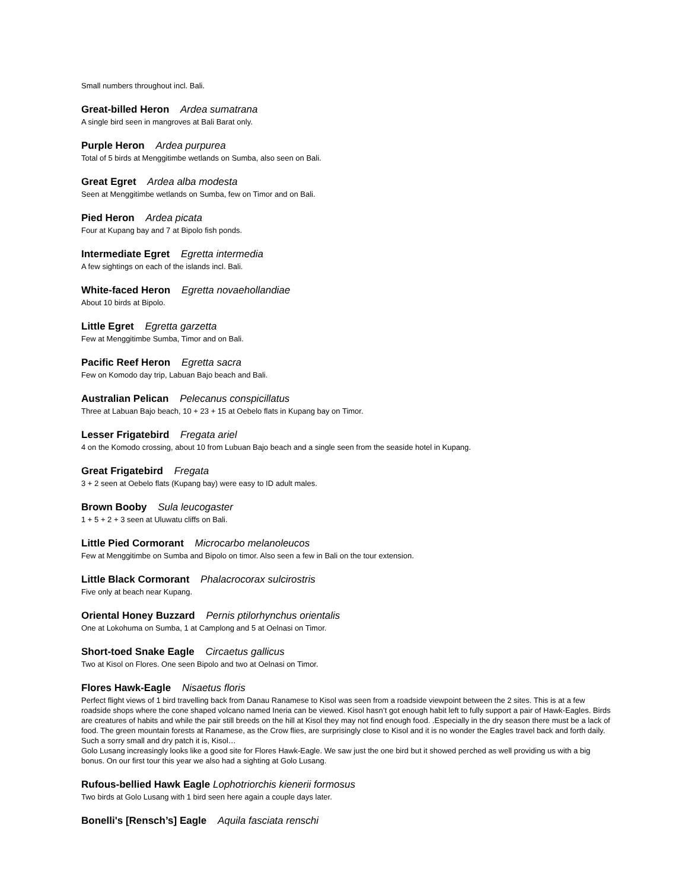Small numbers throughout incl. Bali.
Great-billed Heron Ardea sumatrana
A single bird seen in mangroves at Bali Barat only.
Purple Heron Ardea purpurea
Total of 5 birds at Menggitimbe wetlands on Sumba, also seen on Bali.
Great Egret Ardea alba modesta
Seen at Menggitimbe wetlands on Sumba, few on Timor and on Bali.
Pied Heron Ardea picata
Four at Kupang bay and 7 at Bipolo fish ponds.
Intermediate Egret Egretta intermedia
A few sightings on each of the islands incl. Bali.
White-faced Heron Egretta novaehollandiae
About 10 birds at Bipolo.
Little Egret Egretta garzetta
Few at Menggitimbe Sumba, Timor and on Bali.
Pacific Reef Heron Egretta sacra
Few on Komodo day trip, Labuan Bajo beach and Bali.
Australian Pelican Pelecanus conspicillatus
Three at Labuan Bajo beach, 10 + 23 + 15 at Oebelo flats in Kupang bay on Timor.
Lesser Frigatebird Fregata ariel
4 on the Komodo crossing, about 10 from Lubuan Bajo beach and a single seen from the seaside hotel in Kupang.
Great Frigatebird Fregata
3 + 2 seen at Oebelo flats (Kupang bay) were easy to ID adult males.
Brown Booby Sula leucogaster
1 + 5 + 2 + 3 seen at Uluwatu cliffs on Bali.
Little Pied Cormorant Microcarbo melanoleucos
Few at Menggitimbe on Sumba and Bipolo on timor. Also seen a few in Bali on the tour extension.
Little Black Cormorant Phalacrocorax sulcirostris
Five only at beach near Kupang.
Oriental Honey Buzzard Pernis ptilorhynchus orientalis
One at Lokohuma on Sumba, 1 at Camplong and 5 at Oelnasi on Timor.
Short-toed Snake Eagle Circaetus gallicus
Two at Kisol on Flores. One seen Bipolo and two at Oelnasi on Timor.
Flores Hawk-Eagle Nisaetus floris
Perfect flight views of 1 bird travelling back from Danau Ranamese to Kisol was seen from a roadside viewpoint between the 2 sites. This is at a few roadside shops where the cone shaped volcano named Ineria can be viewed. Kisol hasn’t got enough habit left to fully support a pair of Hawk-Eagles. Birds are creatures of habits and while the pair still breeds on the hill at Kisol they may not find enough food. .Especially in the dry season there must be a lack of food. The green mountain forests at Ranamese, as the Crow flies, are surprisingly close to Kisol and it is no wonder the Eagles travel back and forth daily. Such a sorry small and dry patch it is, Kisol…
Golo Lusang increasingly looks like a good site for Flores Hawk-Eagle. We saw just the one bird but it showed perched as well providing us with a big bonus. On our first tour this year we also had a sighting at Golo Lusang.
Rufous-bellied Hawk Eagle Lophotriorchis kienerii formosus
Two birds at Golo Lusang with 1 bird seen here again a couple days later.
Bonelli's [Rensch’s] Eagle Aquila fasciata renschi